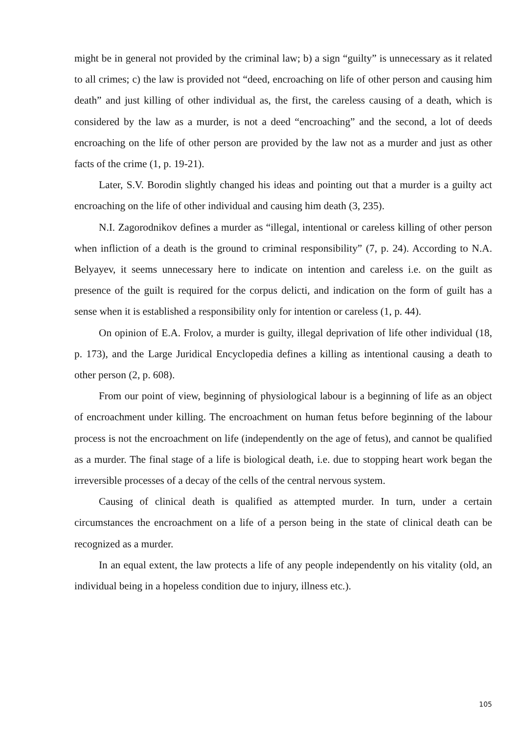might be in general not provided by the criminal law; b) a sign “guilty” is unnecessary as it related to all crimes; c) the law is provided not “deed, encroaching on life of other person and causing him death” and just killing of other individual as, the first, the careless causing of a death, which is considered by the law as a murder, is not a deed “encroaching” and the second, a lot of deeds encroaching on the life of other person are provided by the law not as a murder and just as other facts of the crime (1, p. 19-21).
Later, S.V. Borodin slightly changed his ideas and pointing out that a murder is a guilty act encroaching on the life of other individual and causing him death (3, 235).
N.I. Zagorodnikov defines a murder as “illegal, intentional or careless killing of other person when infliction of a death is the ground to criminal responsibility” (7, p. 24). According to N.A. Belyayev, it seems unnecessary here to indicate on intention and careless i.e. on the guilt as presence of the guilt is required for the corpus delicti, and indication on the form of guilt has a sense when it is established a responsibility only for intention or careless (1, p. 44).
On opinion of E.A. Frolov, a murder is guilty, illegal deprivation of life other individual (18, p. 173), and the Large Juridical Encyclopedia defines a killing as intentional causing a death to other person (2, p. 608).
From our point of view, beginning of physiological labour is a beginning of life as an object of encroachment under killing. The encroachment on human fetus before beginning of the labour process is not the encroachment on life (independently on the age of fetus), and cannot be qualified as a murder. The final stage of a life is biological death, i.e. due to stopping heart work began the irreversible processes of a decay of the cells of the central nervous system.
Causing of clinical death is qualified as attempted murder. In turn, under a certain circumstances the encroachment on a life of a person being in the state of clinical death can be recognized as a murder.
In an equal extent, the law protects a life of any people independently on his vitality (old, an individual being in a hopeless condition due to injury, illness etc.).
105